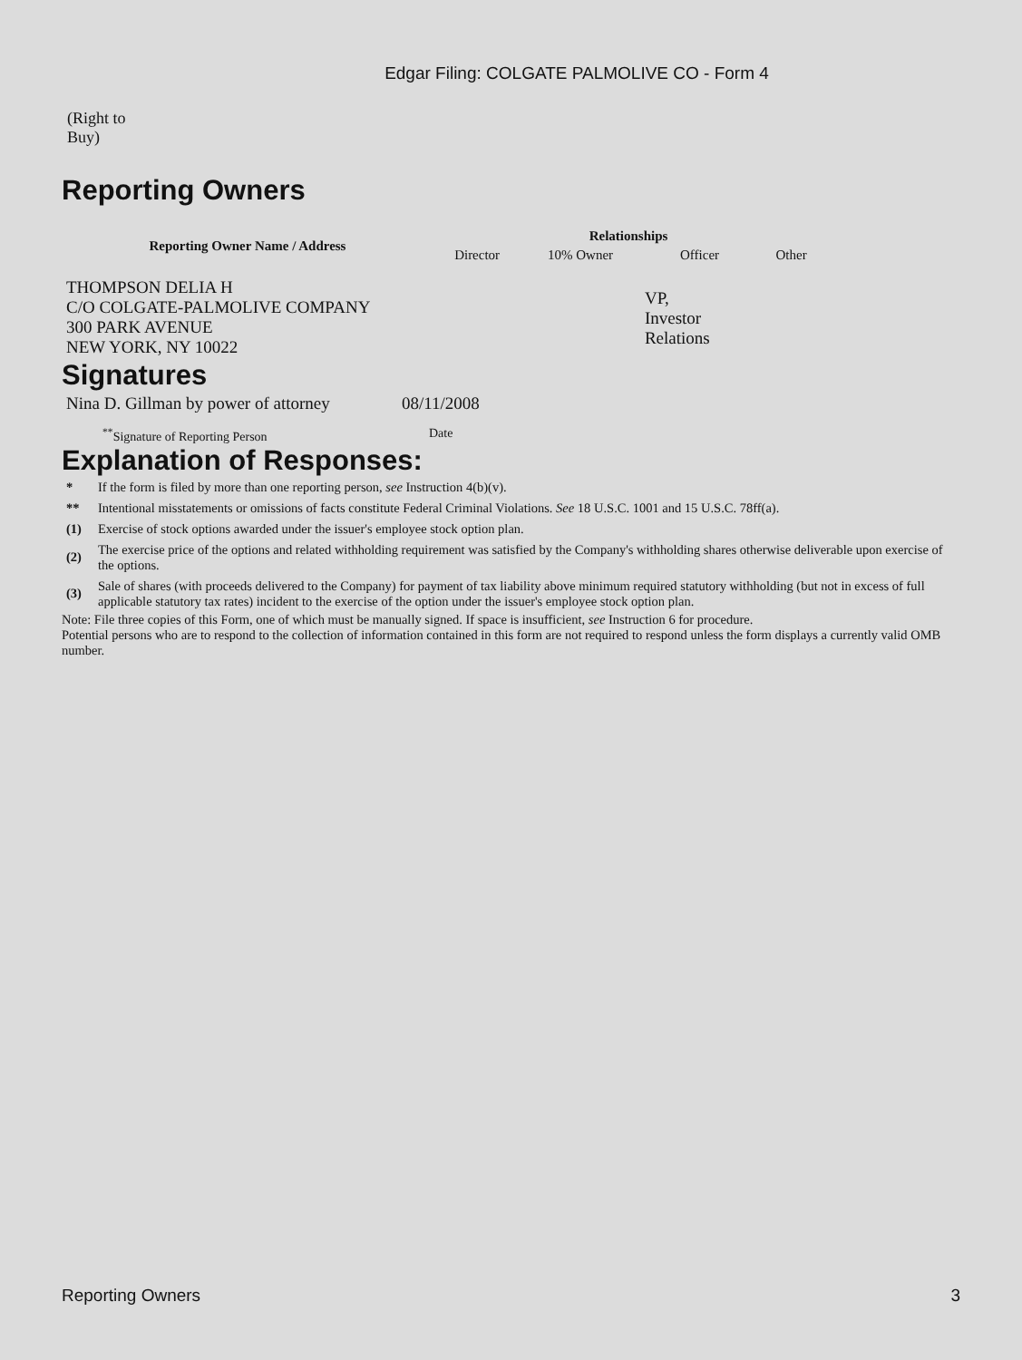Edgar Filing: COLGATE PALMOLIVE CO - Form 4
(Right to
Buy)
Reporting Owners
| Reporting Owner Name / Address | Relationships | | | |
| --- | --- | --- | --- | --- |
| | Director | 10% Owner | Officer | Other |
| THOMPSON DELIA H C/O COLGATE-PALMOLIVE COMPANY 300 PARK AVENUE NEW YORK, NY 10022 | | | VP, Investor Relations | |
Signatures
| Nina D. Gillman by power of attorney | 08/11/2008 |
| <sup>**</sup> Signature of Reporting Person | Date |
Explanation of Responses:
| * | If the form is filed by more than one reporting person, see Instruction 4(b)(v). |
| ** | Intentional misstatements or omissions of facts constitute Federal Criminal Violations. See 18 U.S.C. 1001 and 15 U.S.C. 78ff(a). |
| (1) | Exercise of stock options awarded under the issuer's employee stock option plan. |
| (2) | The exercise price of the options and related withholding requirement was satisfied by the Company's withholding shares otherwise deliverable upon exercise of the options. |
| (3) | Sale of shares (with proceeds delivered to the Company) for payment of tax liability above minimum required statutory withholding (but not in excess of full applicable statutory tax rates) incident to the exercise of the option under the issuer's employee stock option plan. |
Note: File three copies of this Form, one of which must be manually signed. If space is insufficient, see Instruction 6 for procedure.
Potential persons who are to respond to the collection of information contained in this form are not required to respond unless the form displays a currently valid OMB number.
Reporting Owners 3